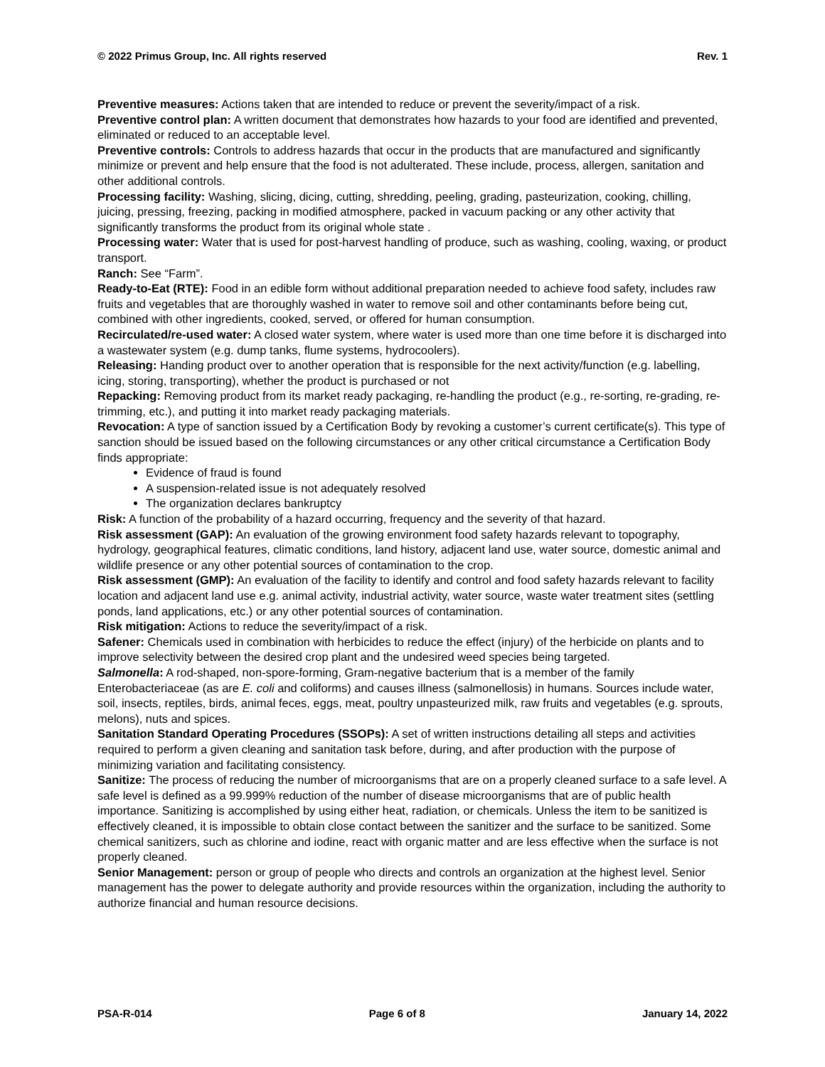© 2022 Primus Group, Inc. All rights reserved Rev. 1
Preventive measures: Actions taken that are intended to reduce or prevent the severity/impact of a risk.
Preventive control plan: A written document that demonstrates how hazards to your food are identified and prevented, eliminated or reduced to an acceptable level.
Preventive controls: Controls to address hazards that occur in the products that are manufactured and significantly minimize or prevent and help ensure that the food is not adulterated. These include, process, allergen, sanitation and other additional controls.
Processing facility: Washing, slicing, dicing, cutting, shredding, peeling, grading, pasteurization, cooking, chilling, juicing, pressing, freezing, packing in modified atmosphere, packed in vacuum packing or any other activity that significantly transforms the product from its original whole state .
Processing water: Water that is used for post-harvest handling of produce, such as washing, cooling, waxing, or product transport.
Ranch: See “Farm”.
Ready-to-Eat (RTE): Food in an edible form without additional preparation needed to achieve food safety, includes raw fruits and vegetables that are thoroughly washed in water to remove soil and other contaminants before being cut, combined with other ingredients, cooked, served, or offered for human consumption.
Recirculated/re-used water: A closed water system, where water is used more than one time before it is discharged into a wastewater system (e.g. dump tanks, flume systems, hydrocoolers).
Releasing: Handing product over to another operation that is responsible for the next activity/function (e.g. labelling, icing, storing, transporting), whether the product is purchased or not
Repacking: Removing product from its market ready packaging, re-handling the product (e.g., re-sorting, re-grading, re-trimming, etc.), and putting it into market ready packaging materials.
Revocation: A type of sanction issued by a Certification Body by revoking a customer’s current certificate(s). This type of sanction should be issued based on the following circumstances or any other critical circumstance a Certification Body finds appropriate:
Evidence of fraud is found
A suspension-related issue is not adequately resolved
The organization declares bankruptcy
Risk: A function of the probability of a hazard occurring, frequency and the severity of that hazard.
Risk assessment (GAP): An evaluation of the growing environment food safety hazards relevant to topography, hydrology, geographical features, climatic conditions, land history, adjacent land use, water source, domestic animal and wildlife presence or any other potential sources of contamination to the crop.
Risk assessment (GMP): An evaluation of the facility to identify and control and food safety hazards relevant to facility location and adjacent land use e.g. animal activity, industrial activity, water source, waste water treatment sites (settling ponds, land applications, etc.) or any other potential sources of contamination.
Risk mitigation: Actions to reduce the severity/impact of a risk.
Safener: Chemicals used in combination with herbicides to reduce the effect (injury) of the herbicide on plants and to improve selectivity between the desired crop plant and the undesired weed species being targeted.
Salmonella: A rod-shaped, non-spore-forming, Gram-negative bacterium that is a member of the family Enterobacteriaceae (as are E. coli and coliforms) and causes illness (salmonellosis) in humans. Sources include water, soil, insects, reptiles, birds, animal feces, eggs, meat, poultry unpasteurized milk, raw fruits and vegetables (e.g. sprouts, melons), nuts and spices.
Sanitation Standard Operating Procedures (SSOPs): A set of written instructions detailing all steps and activities required to perform a given cleaning and sanitation task before, during, and after production with the purpose of minimizing variation and facilitating consistency.
Sanitize: The process of reducing the number of microorganisms that are on a properly cleaned surface to a safe level. A safe level is defined as a 99.999% reduction of the number of disease microorganisms that are of public health importance. Sanitizing is accomplished by using either heat, radiation, or chemicals. Unless the item to be sanitized is effectively cleaned, it is impossible to obtain close contact between the sanitizer and the surface to be sanitized. Some chemical sanitizers, such as chlorine and iodine, react with organic matter and are less effective when the surface is not properly cleaned.
Senior Management: person or group of people who directs and controls an organization at the highest level. Senior management has the power to delegate authority and provide resources within the organization, including the authority to authorize financial and human resource decisions.
PSA-R-014 Page 6 of 8 January 14, 2022